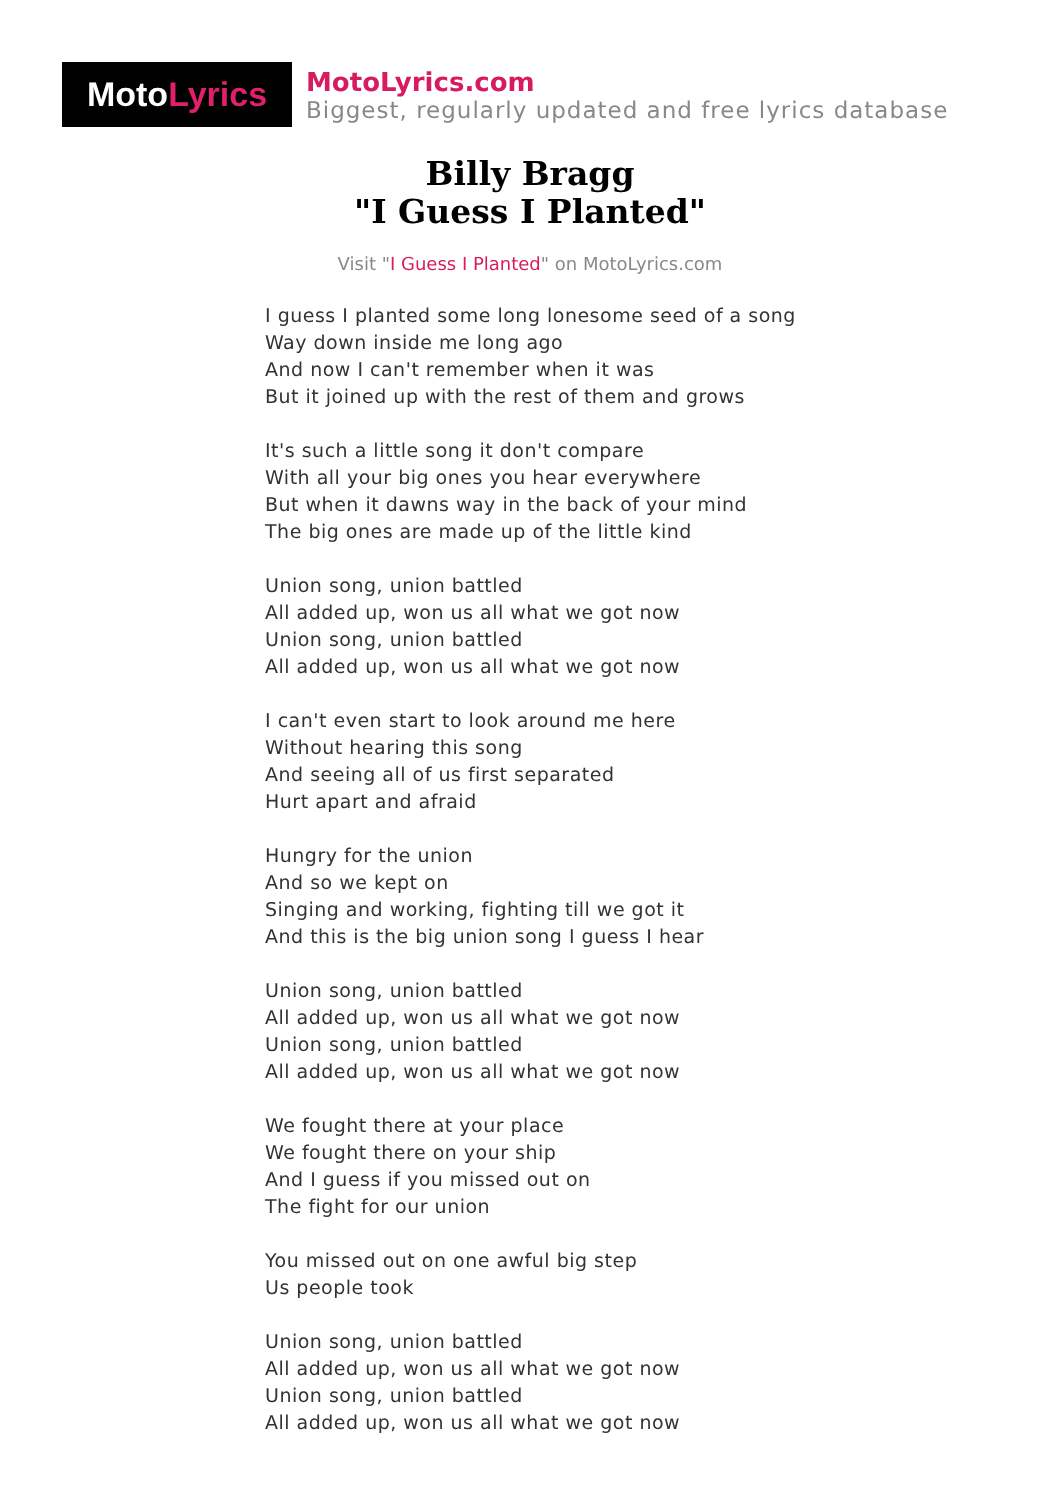Moto Lyrics
MotoLyrics.com
Biggest, regularly updated and free lyrics database
Billy Bragg
"I Guess I Planted"
Visit "I Guess I Planted" on MotoLyrics.com
I guess I planted some long lonesome seed of a song
Way down inside me long ago
And now I can't remember when it was
But it joined up with the rest of them and grows
It's such a little song it don't compare
With all your big ones you hear everywhere
But when it dawns way in the back of your mind
The big ones are made up of the little kind
Union song, union battled
All added up, won us all what we got now
Union song, union battled
All added up, won us all what we got now
I can't even start to look around me here
Without hearing this song
And seeing all of us first separated
Hurt apart and afraid
Hungry for the union
And so we kept on
Singing and working, fighting till we got it
And this is the big union song I guess I hear
Union song, union battled
All added up, won us all what we got now
Union song, union battled
All added up, won us all what we got now
We fought there at your place
We fought there on your ship
And I guess if you missed out on
The fight for our union
You missed out on one awful big step
Us people took
Union song, union battled
All added up, won us all what we got now
Union song, union battled
All added up, won us all what we got now